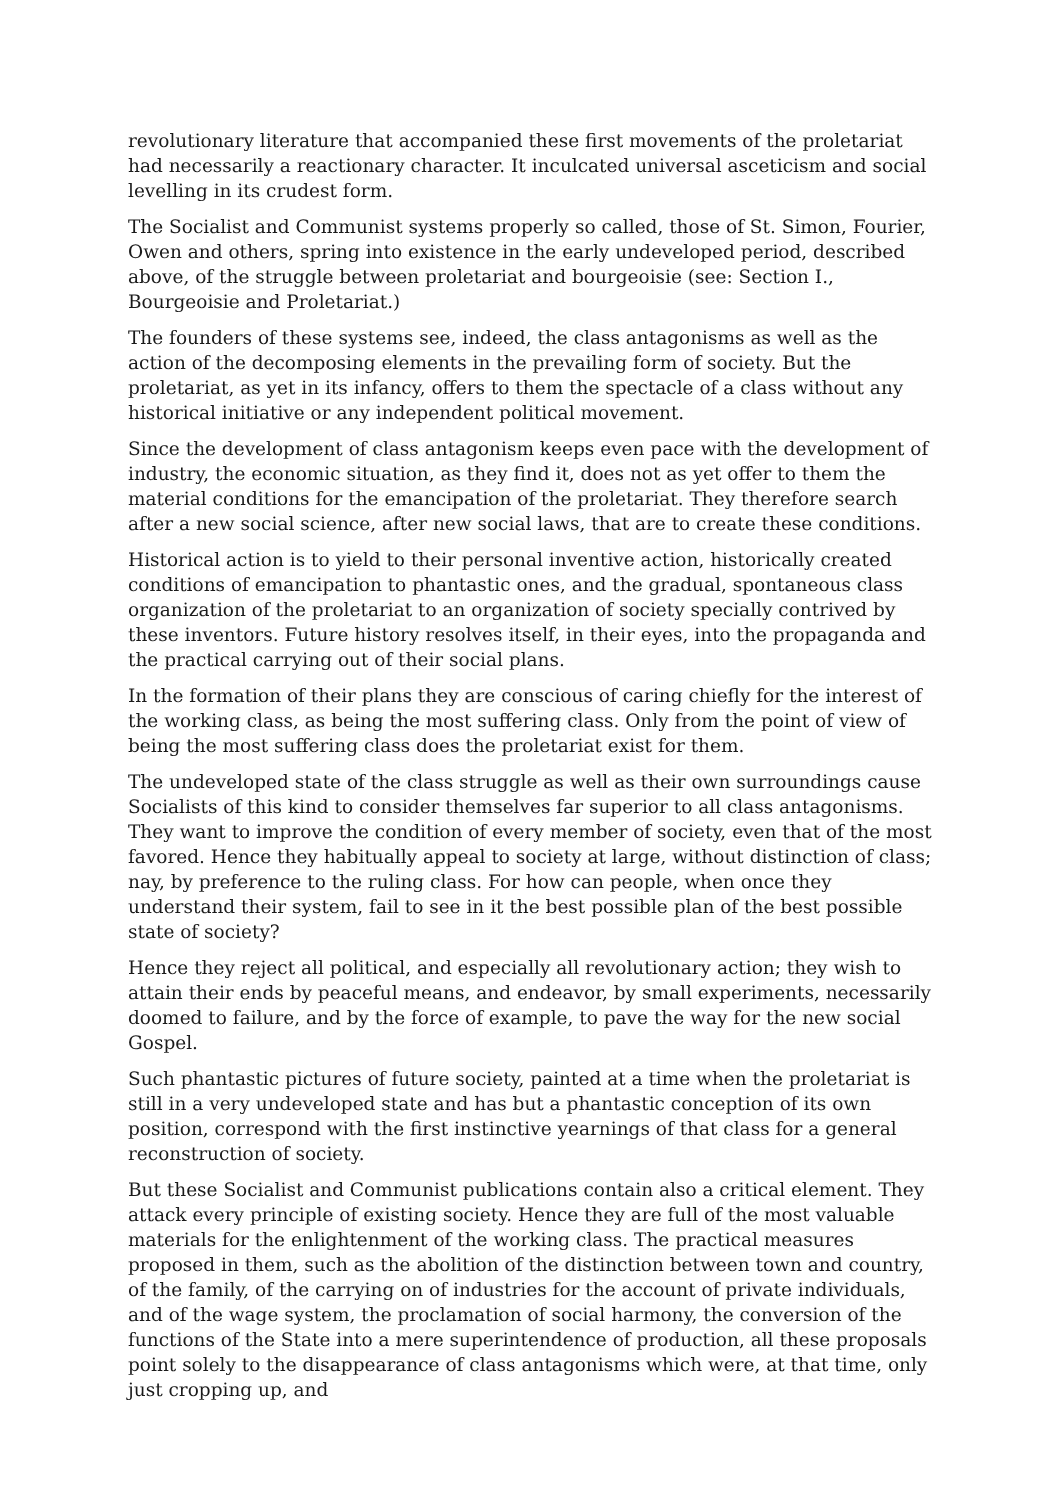revolutionary literature that accompanied these first movements of the proletariat had necessarily a reactionary character. It inculcated universal asceticism and social levelling in its crudest form.
The Socialist and Communist systems properly so called, those of St. Simon, Fourier, Owen and others, spring into existence in the early undeveloped period, described above, of the struggle between proletariat and bourgeoisie (see: Section I., Bourgeoisie and Proletariat.)
The founders of these systems see, indeed, the class antagonisms as well as the action of the decomposing elements in the prevailing form of society. But the proletariat, as yet in its infancy, offers to them the spectacle of a class without any historical initiative or any independent political movement.
Since the development of class antagonism keeps even pace with the development of industry, the economic situation, as they find it, does not as yet offer to them the material conditions for the emancipation of the proletariat. They therefore search after a new social science, after new social laws, that are to create these conditions.
Historical action is to yield to their personal inventive action, historically created conditions of emancipation to phantastic ones, and the gradual, spontaneous class organization of the proletariat to an organization of society specially contrived by these inventors. Future history resolves itself, in their eyes, into the propaganda and the practical carrying out of their social plans.
In the formation of their plans they are conscious of caring chiefly for the interest of the working class, as being the most suffering class. Only from the point of view of being the most suffering class does the proletariat exist for them.
The undeveloped state of the class struggle as well as their own surroundings cause Socialists of this kind to consider themselves far superior to all class antagonisms. They want to improve the condition of every member of society, even that of the most favored. Hence they habitually appeal to society at large, without distinction of class; nay, by preference to the ruling class. For how can people, when once they understand their system, fail to see in it the best possible plan of the best possible state of society?
Hence they reject all political, and especially all revolutionary action; they wish to attain their ends by peaceful means, and endeavor, by small experiments, necessarily doomed to failure, and by the force of example, to pave the way for the new social Gospel.
Such phantastic pictures of future society, painted at a time when the proletariat is still in a very undeveloped state and has but a phantastic conception of its own position, correspond with the first instinctive yearnings of that class for a general reconstruction of society.
But these Socialist and Communist publications contain also a critical element. They attack every principle of existing society. Hence they are full of the most valuable materials for the enlightenment of the working class. The practical measures proposed in them, such as the abolition of the distinction between town and country, of the family, of the carrying on of industries for the account of private individuals, and of the wage system, the proclamation of social harmony, the conversion of the functions of the State into a mere superintendence of production, all these proposals point solely to the disappearance of class antagonisms which were, at that time, only just cropping up, and